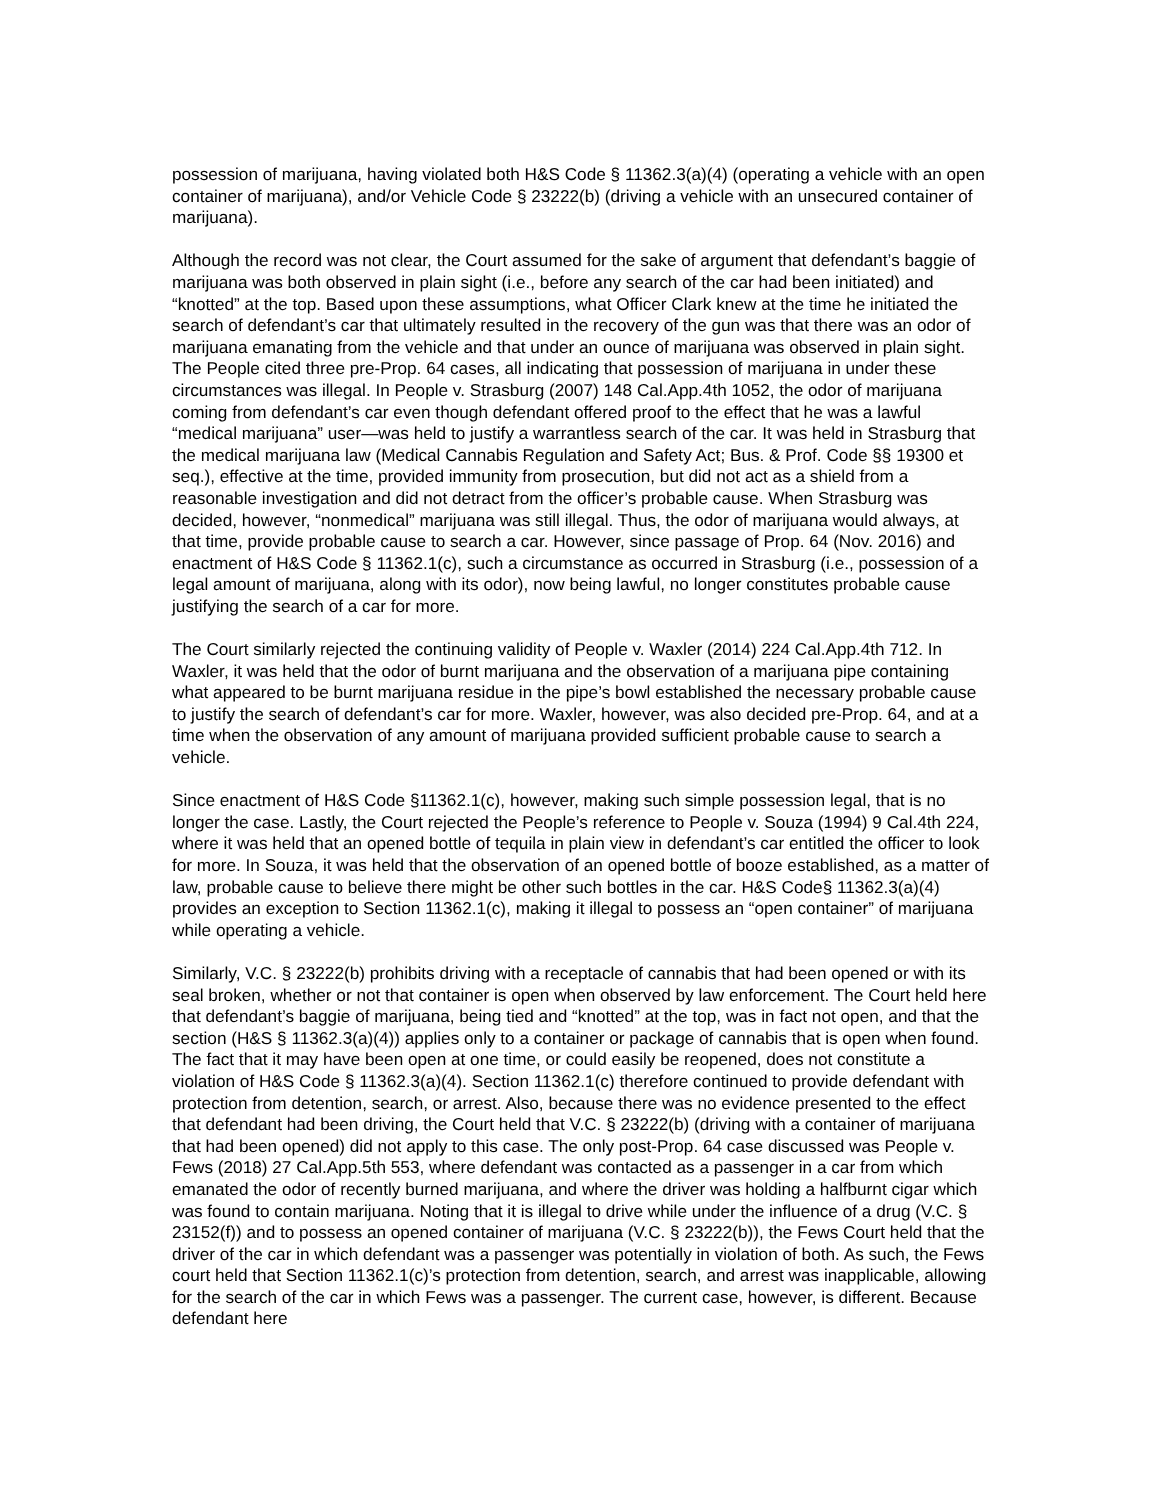possession of marijuana, having violated both H&S Code § 11362.3(a)(4) (operating a vehicle with an open container of marijuana), and/or Vehicle Code § 23222(b) (driving a vehicle with an unsecured container of marijuana).
Although the record was not clear, the Court assumed for the sake of argument that defendant’s baggie of marijuana was both observed in plain sight (i.e., before any search of the car had been initiated) and “knotted” at the top. Based upon these assumptions, what Officer Clark knew at the time he initiated the search of defendant’s car that ultimately resulted in the recovery of the gun was that there was an odor of marijuana emanating from the vehicle and that under an ounce of marijuana was observed in plain sight. The People cited three pre-Prop. 64 cases, all indicating that possession of marijuana in under these circumstances was illegal. In People v. Strasburg (2007) 148 Cal.App.4th 1052, the odor of marijuana coming from defendant’s car even though defendant offered proof to the effect that he was a lawful “medical marijuana” user—was held to justify a warrantless search of the car. It was held in Strasburg that the medical marijuana law (Medical Cannabis Regulation and Safety Act; Bus. & Prof. Code §§ 19300 et seq.), effective at the time, provided immunity from prosecution, but did not act as a shield from a reasonable investigation and did not detract from the officer’s probable cause. When Strasburg was decided, however, “nonmedical” marijuana was still illegal. Thus, the odor of marijuana would always, at that time, provide probable cause to search a car. However, since passage of Prop. 64 (Nov. 2016) and enactment of H&S Code § 11362.1(c), such a circumstance as occurred in Strasburg (i.e., possession of a legal amount of marijuana, along with its odor), now being lawful, no longer constitutes probable cause justifying the search of a car for more.
The Court similarly rejected the continuing validity of People v. Waxler (2014) 224 Cal.App.4th 712. In Waxler, it was held that the odor of burnt marijuana and the observation of a marijuana pipe containing what appeared to be burnt marijuana residue in the pipe’s bowl established the necessary probable cause to justify the search of defendant’s car for more. Waxler, however, was also decided pre-Prop. 64, and at a time when the observation of any amount of marijuana provided sufficient probable cause to search a vehicle.
Since enactment of H&S Code §11362.1(c), however, making such simple possession legal, that is no longer the case. Lastly, the Court rejected the People’s reference to People v. Souza (1994) 9 Cal.4th 224, where it was held that an opened bottle of tequila in plain view in defendant’s car entitled the officer to look for more. In Souza, it was held that the observation of an opened bottle of booze established, as a matter of law, probable cause to believe there might be other such bottles in the car. H&S Code§ 11362.3(a)(4) provides an exception to Section 11362.1(c), making it illegal to possess an “open container” of marijuana while operating a vehicle.
Similarly, V.C. § 23222(b) prohibits driving with a receptacle of cannabis that had been opened or with its seal broken, whether or not that container is open when observed by law enforcement. The Court held here that defendant’s baggie of marijuana, being tied and “knotted” at the top, was in fact not open, and that the section (H&S § 11362.3(a)(4)) applies only to a container or package of cannabis that is open when found. The fact that it may have been open at one time, or could easily be reopened, does not constitute a violation of H&S Code § 11362.3(a)(4). Section 11362.1(c) therefore continued to provide defendant with protection from detention, search, or arrest. Also, because there was no evidence presented to the effect that defendant had been driving, the Court held that V.C. § 23222(b) (driving with a container of marijuana that had been opened) did not apply to this case. The only post-Prop. 64 case discussed was People v. Fews (2018) 27 Cal.App.5th 553, where defendant was contacted as a passenger in a car from which emanated the odor of recently burned marijuana, and where the driver was holding a halfburnt cigar which was found to contain marijuana. Noting that it is illegal to drive while under the influence of a drug (V.C. § 23152(f)) and to possess an opened container of marijuana (V.C. § 23222(b)), the Fews Court held that the driver of the car in which defendant was a passenger was potentially in violation of both. As such, the Fews court held that Section 11362.1(c)’s protection from detention, search, and arrest was inapplicable, allowing for the search of the car in which Fews was a passenger. The current case, however, is different. Because defendant here